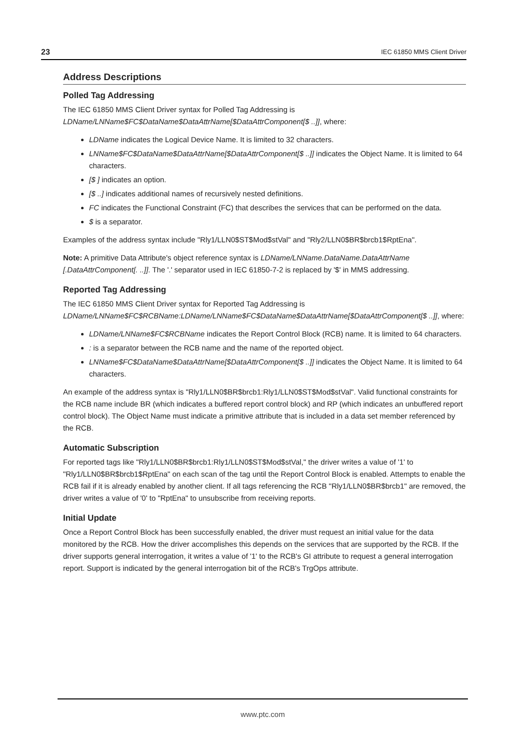23 IEC 61850 MMS Client Driver
Address Descriptions
Polled Tag Addressing
The IEC 61850 MMS Client Driver syntax for Polled Tag Addressing is
LDName/LNName$FC$DataName$DataAttrName[$DataAttrComponent[$ ..]], where:
LDName indicates the Logical Device Name. It is limited to 32 characters.
LNName$FC$DataName$DataAttrName[$DataAttrComponent[$ ..]] indicates the Object Name. It is limited to 64 characters.
[$ ] indicates an option.
[$ ..] indicates additional names of recursively nested definitions.
FC indicates the Functional Constraint (FC) that describes the services that can be performed on the data.
$ is a separator.
Examples of the address syntax include "Rly1/LLN0$ST$Mod$stVal" and "Rly2/LLN0$BR$brcb1$RptEna".
Note: A primitive Data Attribute's object reference syntax is LDName/LNName.DataName.DataAttrName [.DataAttrComponent[. ..]]. The '.' separator used in IEC 61850-7-2 is replaced by '$' in MMS addressing.
Reported Tag Addressing
The IEC 61850 MMS Client Driver syntax for Reported Tag Addressing is
LDName/LNName$FC$RCBName:LDName/LNName$FC$DataName$DataAttrName[$DataAttrComponent[$ ..]], where:
LDName/LNName$FC$RCBName indicates the Report Control Block (RCB) name. It is limited to 64 characters.
: is a separator between the RCB name and the name of the reported object.
LNName$FC$DataName$DataAttrName[$DataAttrComponent[$ ..]] indicates the Object Name. It is limited to 64 characters.
An example of the address syntax is "Rly1/LLN0$BR$brcb1:Rly1/LLN0$ST$Mod$stVal". Valid functional constraints for the RCB name include BR (which indicates a buffered report control block) and RP (which indicates an unbuffered report control block). The Object Name must indicate a primitive attribute that is included in a data set member referenced by the RCB.
Automatic Subscription
For reported tags like "Rly1/LLN0$BR$brcb1:Rly1/LLN0$ST$Mod$stVal," the driver writes a value of '1' to "Rly1/LLN0$BR$brcb1$RptEna" on each scan of the tag until the Report Control Block is enabled. Attempts to enable the RCB fail if it is already enabled by another client. If all tags referencing the RCB "Rly1/LLN0$BR$brcb1" are removed, the driver writes a value of '0' to "RptEna" to unsubscribe from receiving reports.
Initial Update
Once a Report Control Block has been successfully enabled, the driver must request an initial value for the data monitored by the RCB. How the driver accomplishes this depends on the services that are supported by the RCB. If the driver supports general interrogation, it writes a value of '1' to the RCB's GI attribute to request a general interrogation report. Support is indicated by the general interrogation bit of the RCB's TrgOps attribute.
www.ptc.com